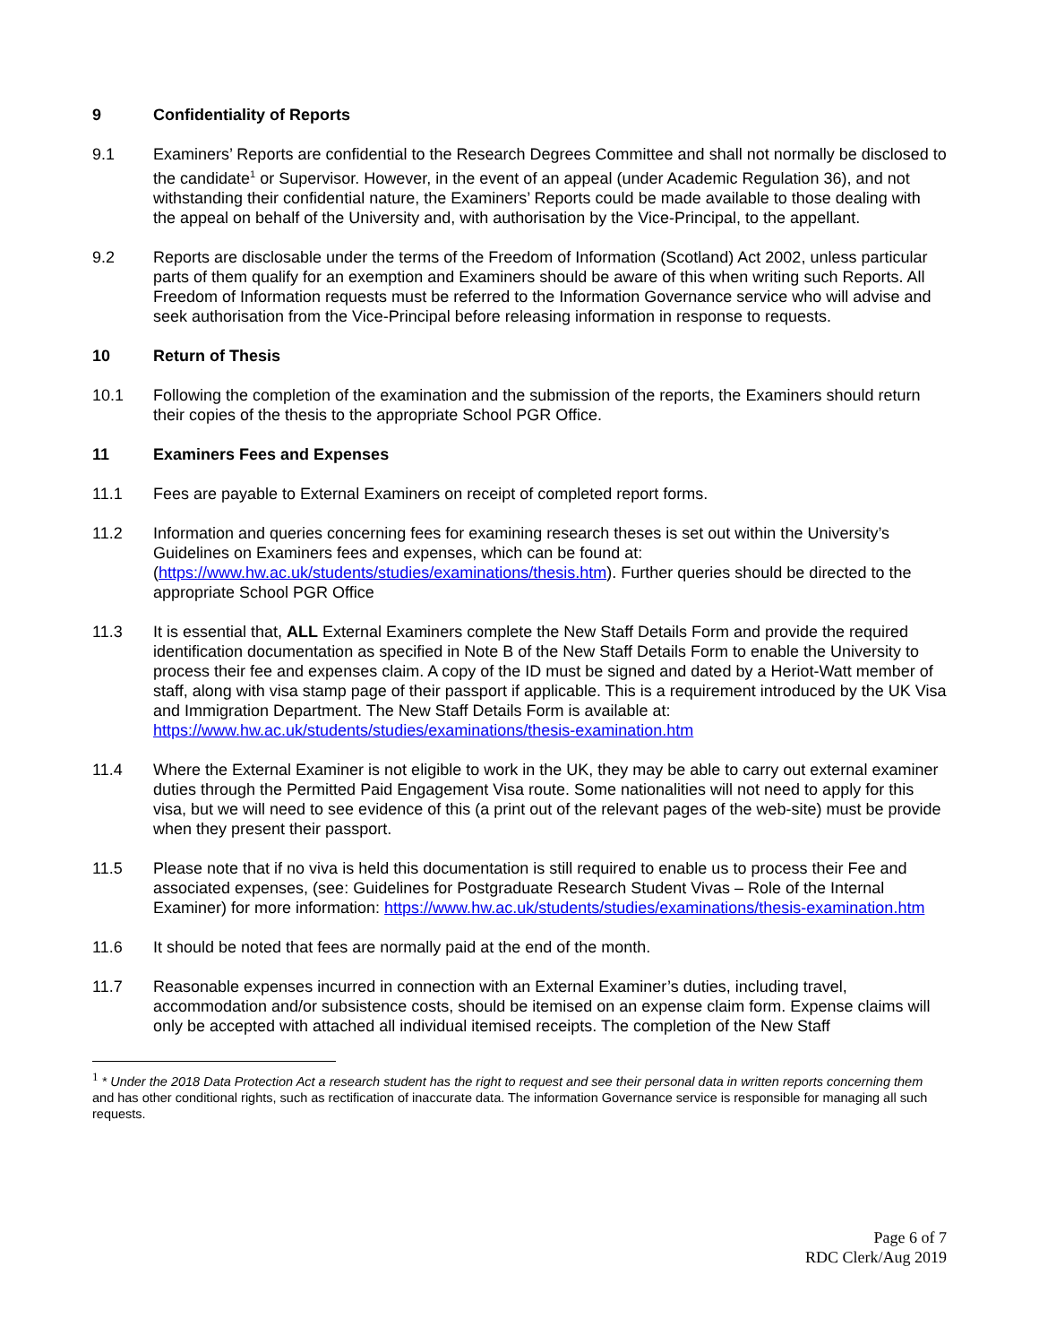9 Confidentiality of Reports
9.1 Examiners’ Reports are confidential to the Research Degrees Committee and shall not normally be disclosed to the candidate<sup>1</sup> or Supervisor. However, in the event of an appeal (under Academic Regulation 36), and not withstanding their confidential nature, the Examiners’ Reports could be made available to those dealing with the appeal on behalf of the University and, with authorisation by the Vice-Principal, to the appellant.
9.2 Reports are disclosable under the terms of the Freedom of Information (Scotland) Act 2002, unless particular parts of them qualify for an exemption and Examiners should be aware of this when writing such Reports. All Freedom of Information requests must be referred to the Information Governance service who will advise and seek authorisation from the Vice-Principal before releasing information in response to requests.
10 Return of Thesis
10.1 Following the completion of the examination and the submission of the reports, the Examiners should return their copies of the thesis to the appropriate School PGR Office.
11 Examiners Fees and Expenses
11.1 Fees are payable to External Examiners on receipt of completed report forms.
11.2 Information and queries concerning fees for examining research theses is set out within the University’s Guidelines on Examiners fees and expenses, which can be found at: (https://www.hw.ac.uk/students/studies/examinations/thesis.htm). Further queries should be directed to the appropriate School PGR Office
11.3 It is essential that, ALL External Examiners complete the New Staff Details Form and provide the required identification documentation as specified in Note B of the New Staff Details Form to enable the University to process their fee and expenses claim. A copy of the ID must be signed and dated by a Heriot-Watt member of staff, along with visa stamp page of their passport if applicable. This is a requirement introduced by the UK Visa and Immigration Department. The New Staff Details Form is available at: https://www.hw.ac.uk/students/studies/examinations/thesis-examination.htm
11.4 Where the External Examiner is not eligible to work in the UK, they may be able to carry out external examiner duties through the Permitted Paid Engagement Visa route. Some nationalities will not need to apply for this visa, but we will need to see evidence of this (a print out of the relevant pages of the web-site) must be provide when they present their passport.
11.5 Please note that if no viva is held this documentation is still required to enable us to process their Fee and associated expenses, (see: Guidelines for Postgraduate Research Student Vivas – Role of the Internal Examiner) for more information: https://www.hw.ac.uk/students/studies/examinations/thesis-examination.htm
11.6 It should be noted that fees are normally paid at the end of the month.
11.7 Reasonable expenses incurred in connection with an External Examiner’s duties, including travel, accommodation and/or subsistence costs, should be itemised on an expense claim form. Expense claims will only be accepted with attached all individual itemised receipts. The completion of the New Staff
<sup>1</sup> * Under the 2018 Data Protection Act a research student has the right to request and see their personal data in written reports concerning them and has other conditional rights, such as rectification of inaccurate data. The information Governance service is responsible for managing all such requests.
Page 6 of 7
RDC Clerk/Aug 2019